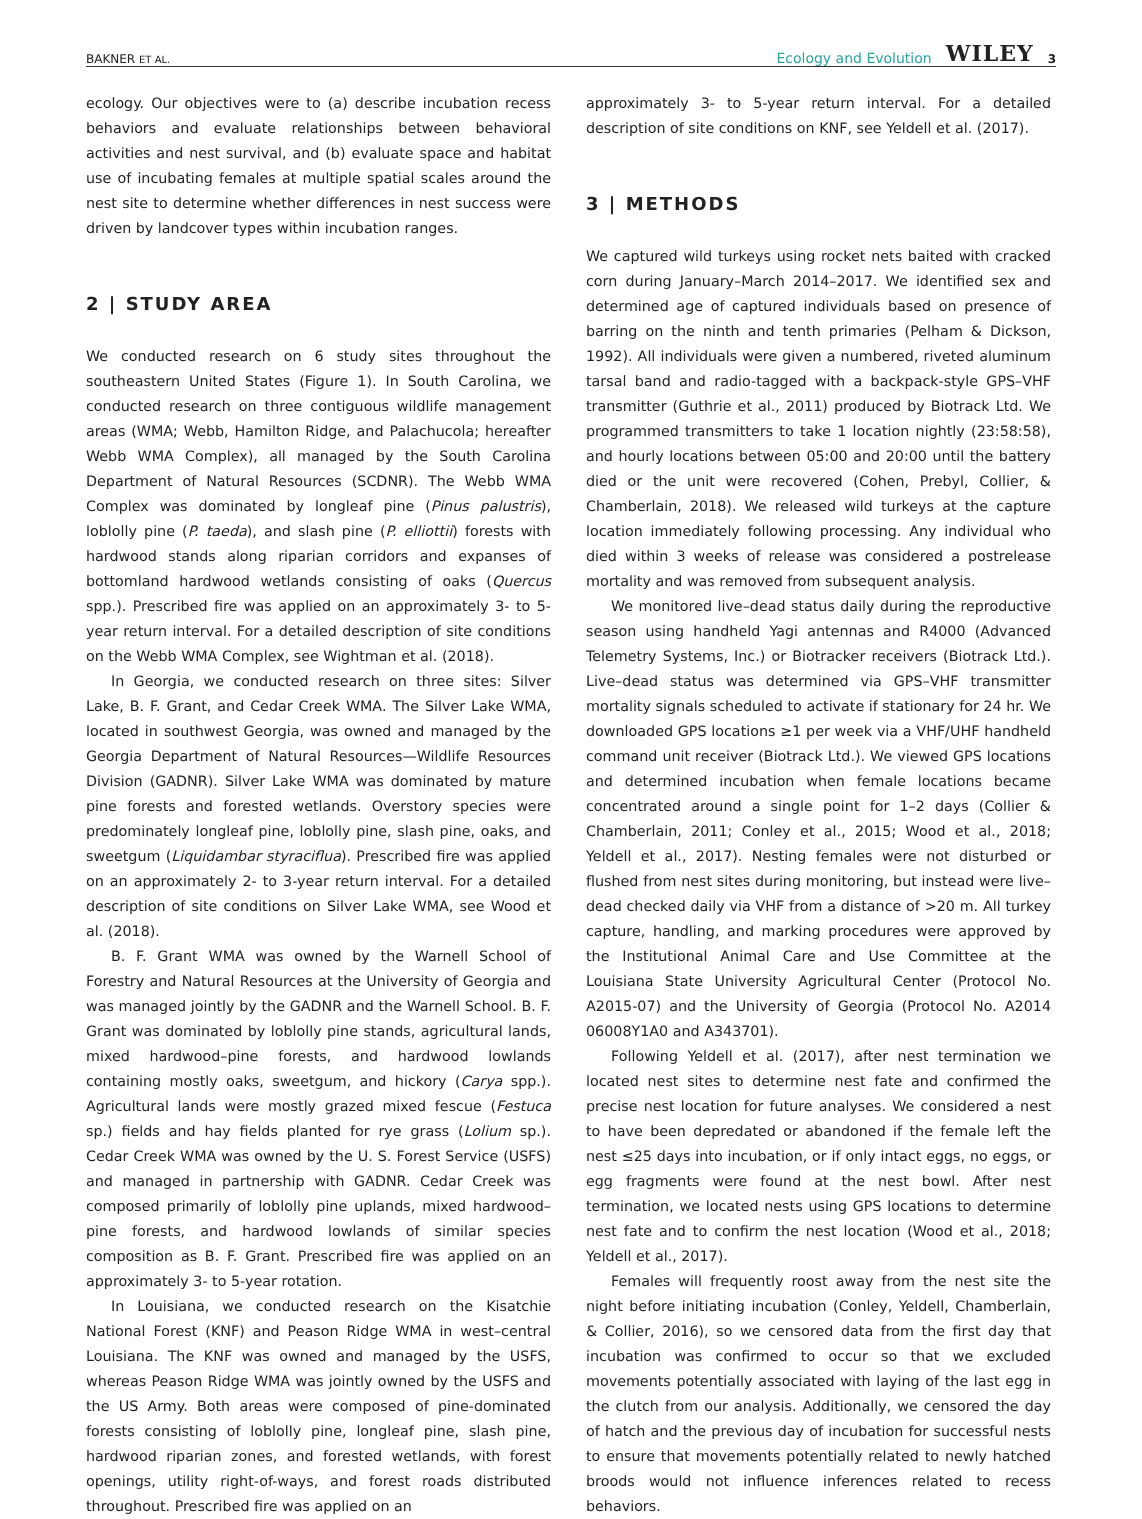BAKNER ET AL. Ecology and Evolution WILEY 3
ecology. Our objectives were to (a) describe incubation recess behaviors and evaluate relationships between behavioral activities and nest survival, and (b) evaluate space and habitat use of incubating females at multiple spatial scales around the nest site to determine whether differences in nest success were driven by landcover types within incubation ranges.
2 | STUDY AREA
We conducted research on 6 study sites throughout the southeastern United States (Figure 1). In South Carolina, we conducted research on three contiguous wildlife management areas (WMA; Webb, Hamilton Ridge, and Palachucola; hereafter Webb WMA Complex), all managed by the South Carolina Department of Natural Resources (SCDNR). The Webb WMA Complex was dominated by longleaf pine (Pinus palustris), loblolly pine (P. taeda), and slash pine (P. elliottii) forests with hardwood stands along riparian corridors and expanses of bottomland hardwood wetlands consisting of oaks (Quercus spp.). Prescribed fire was applied on an approximately 3- to 5-year return interval. For a detailed description of site conditions on the Webb WMA Complex, see Wightman et al. (2018).
In Georgia, we conducted research on three sites: Silver Lake, B. F. Grant, and Cedar Creek WMA. The Silver Lake WMA, located in southwest Georgia, was owned and managed by the Georgia Department of Natural Resources—Wildlife Resources Division (GADNR). Silver Lake WMA was dominated by mature pine forests and forested wetlands. Overstory species were predominately longleaf pine, loblolly pine, slash pine, oaks, and sweetgum (Liquidambar styraciflua). Prescribed fire was applied on an approximately 2- to 3-year return interval. For a detailed description of site conditions on Silver Lake WMA, see Wood et al. (2018).
B. F. Grant WMA was owned by the Warnell School of Forestry and Natural Resources at the University of Georgia and was managed jointly by the GADNR and the Warnell School. B. F. Grant was dominated by loblolly pine stands, agricultural lands, mixed hardwood–pine forests, and hardwood lowlands containing mostly oaks, sweetgum, and hickory (Carya spp.). Agricultural lands were mostly grazed mixed fescue (Festuca sp.) fields and hay fields planted for rye grass (Lolium sp.). Cedar Creek WMA was owned by the U. S. Forest Service (USFS) and managed in partnership with GADNR. Cedar Creek was composed primarily of loblolly pine uplands, mixed hardwood–pine forests, and hardwood lowlands of similar species composition as B. F. Grant. Prescribed fire was applied on an approximately 3- to 5-year rotation.
In Louisiana, we conducted research on the Kisatchie National Forest (KNF) and Peason Ridge WMA in west–central Louisiana. The KNF was owned and managed by the USFS, whereas Peason Ridge WMA was jointly owned by the USFS and the US Army. Both areas were composed of pine-dominated forests consisting of loblolly pine, longleaf pine, slash pine, hardwood riparian zones, and forested wetlands, with forest openings, utility right-of-ways, and forest roads distributed throughout. Prescribed fire was applied on an
approximately 3- to 5-year return interval. For a detailed description of site conditions on KNF, see Yeldell et al. (2017).
3 | METHODS
We captured wild turkeys using rocket nets baited with cracked corn during January–March 2014–2017. We identified sex and determined age of captured individuals based on presence of barring on the ninth and tenth primaries (Pelham & Dickson, 1992). All individuals were given a numbered, riveted aluminum tarsal band and radio-tagged with a backpack-style GPS–VHF transmitter (Guthrie et al., 2011) produced by Biotrack Ltd. We programmed transmitters to take 1 location nightly (23:58:58), and hourly locations between 05:00 and 20:00 until the battery died or the unit were recovered (Cohen, Prebyl, Collier, & Chamberlain, 2018). We released wild turkeys at the capture location immediately following processing. Any individual who died within 3 weeks of release was considered a postrelease mortality and was removed from subsequent analysis.
We monitored live–dead status daily during the reproductive season using handheld Yagi antennas and R4000 (Advanced Telemetry Systems, Inc.) or Biotracker receivers (Biotrack Ltd.). Live–dead status was determined via GPS–VHF transmitter mortality signals scheduled to activate if stationary for 24 hr. We downloaded GPS locations ≥1 per week via a VHF/UHF handheld command unit receiver (Biotrack Ltd.). We viewed GPS locations and determined incubation when female locations became concentrated around a single point for 1–2 days (Collier & Chamberlain, 2011; Conley et al., 2015; Wood et al., 2018; Yeldell et al., 2017). Nesting females were not disturbed or flushed from nest sites during monitoring, but instead were live–dead checked daily via VHF from a distance of >20 m. All turkey capture, handling, and marking procedures were approved by the Institutional Animal Care and Use Committee at the Louisiana State University Agricultural Center (Protocol No. A2015-07) and the University of Georgia (Protocol No. A2014 06008Y1A0 and A343701).
Following Yeldell et al. (2017), after nest termination we located nest sites to determine nest fate and confirmed the precise nest location for future analyses. We considered a nest to have been depredated or abandoned if the female left the nest ≤25 days into incubation, or if only intact eggs, no eggs, or egg fragments were found at the nest bowl. After nest termination, we located nests using GPS locations to determine nest fate and to confirm the nest location (Wood et al., 2018; Yeldell et al., 2017).
Females will frequently roost away from the nest site the night before initiating incubation (Conley, Yeldell, Chamberlain, & Collier, 2016), so we censored data from the first day that incubation was confirmed to occur so that we excluded movements potentially associated with laying of the last egg in the clutch from our analysis. Additionally, we censored the day of hatch and the previous day of incubation for successful nests to ensure that movements potentially related to newly hatched broods would not influence inferences related to recess behaviors.